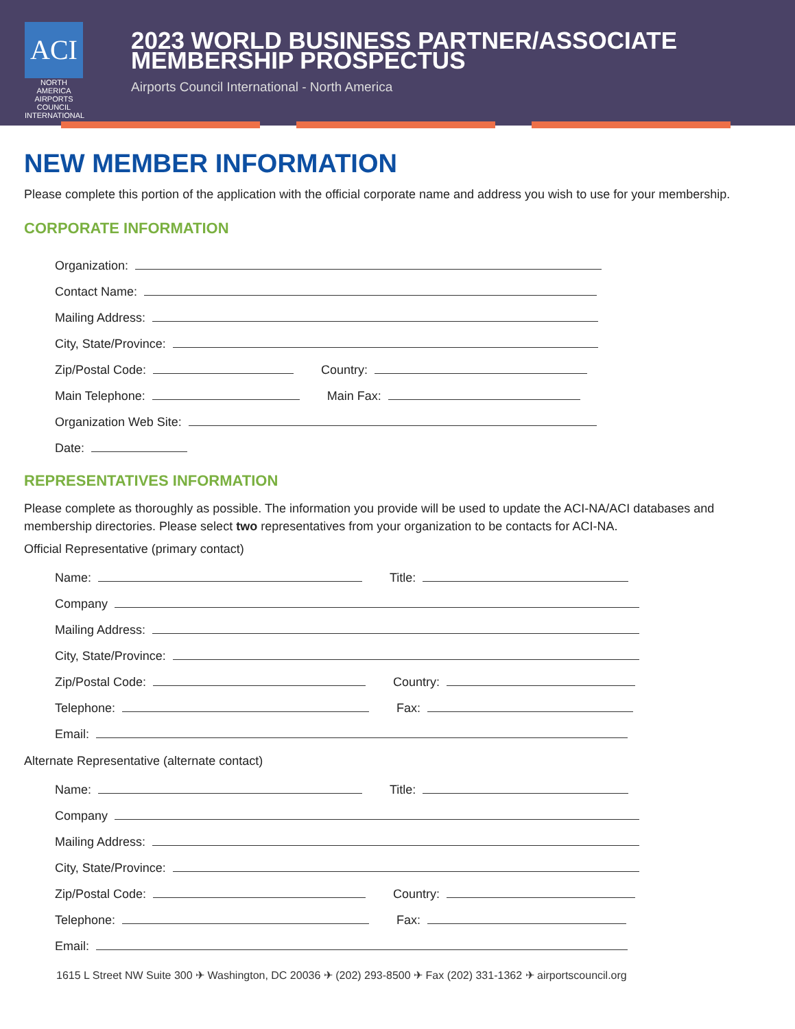ACI
NORTH AMERICA
AIRPORTS COUNCIL INTERNATIONAL
2023 WORLD BUSINESS PARTNER/ASSOCIATE MEMBERSHIP PROSPECTUS
Airports Council International - North America
NEW MEMBER INFORMATION
Please complete this portion of the application with the official corporate name and address you wish to use for your membership.
CORPORATE INFORMATION
Organization:
Contact Name:
Mailing Address:
City, State/Province:
Zip/Postal Code: Country:
Main Telephone: Main Fax:
Organization Web Site:
Date:
REPRESENTATIVES INFORMATION
Please complete as thoroughly as possible. The information you provide will be used to update the ACI-NA/ACI databases and membership directories. Please select two representatives from your organization to be contacts for ACI-NA.
Official Representative (primary contact)
Name: Title:
Company
Mailing Address:
City, State/Province:
Zip/Postal Code: Country:
Telephone: Fax:
Email:
Alternate Representative (alternate contact)
Name: Title:
Company
Mailing Address:
City, State/Province:
Zip/Postal Code: Country:
Telephone: Fax:
Email:
1615 L Street NW Suite 300 ✈ Washington, DC 20036 ✈ (202) 293-8500 ✈ Fax (202) 331-1362 ✈ airportscouncil.org